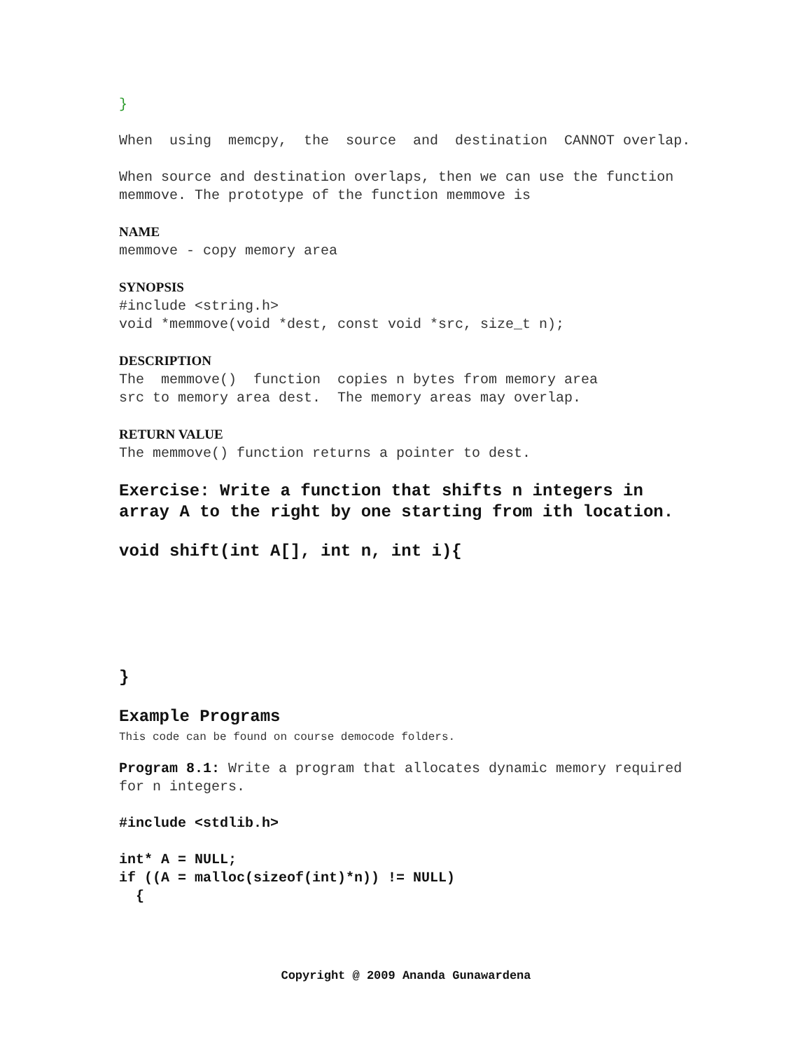}
When using memcpy, the source and destination CANNOT overlap.
When source and destination overlaps, then we can use the function memmove. The prototype of the function memmove is
NAME
memmove - copy memory area
SYNOPSIS
#include <string.h>
void *memmove(void *dest, const void *src, size_t n);
DESCRIPTION
The memmove() function copies n bytes from memory area
src to memory area dest. The memory areas may overlap.
RETURN VALUE
The memmove() function returns a pointer to dest.
Exercise: Write a function that shifts n integers in array A to the right by one starting from ith location.
void shift(int A[], int n, int i){
}
Example Programs
This code can be found on course democode folders.
Program 8.1: Write a program that allocates dynamic memory required for n integers.
#include <stdlib.h>
int* A = NULL;
if ((A = malloc(sizeof(int)*n)) != NULL)
{
Copyright @ 2009 Ananda Gunawardena